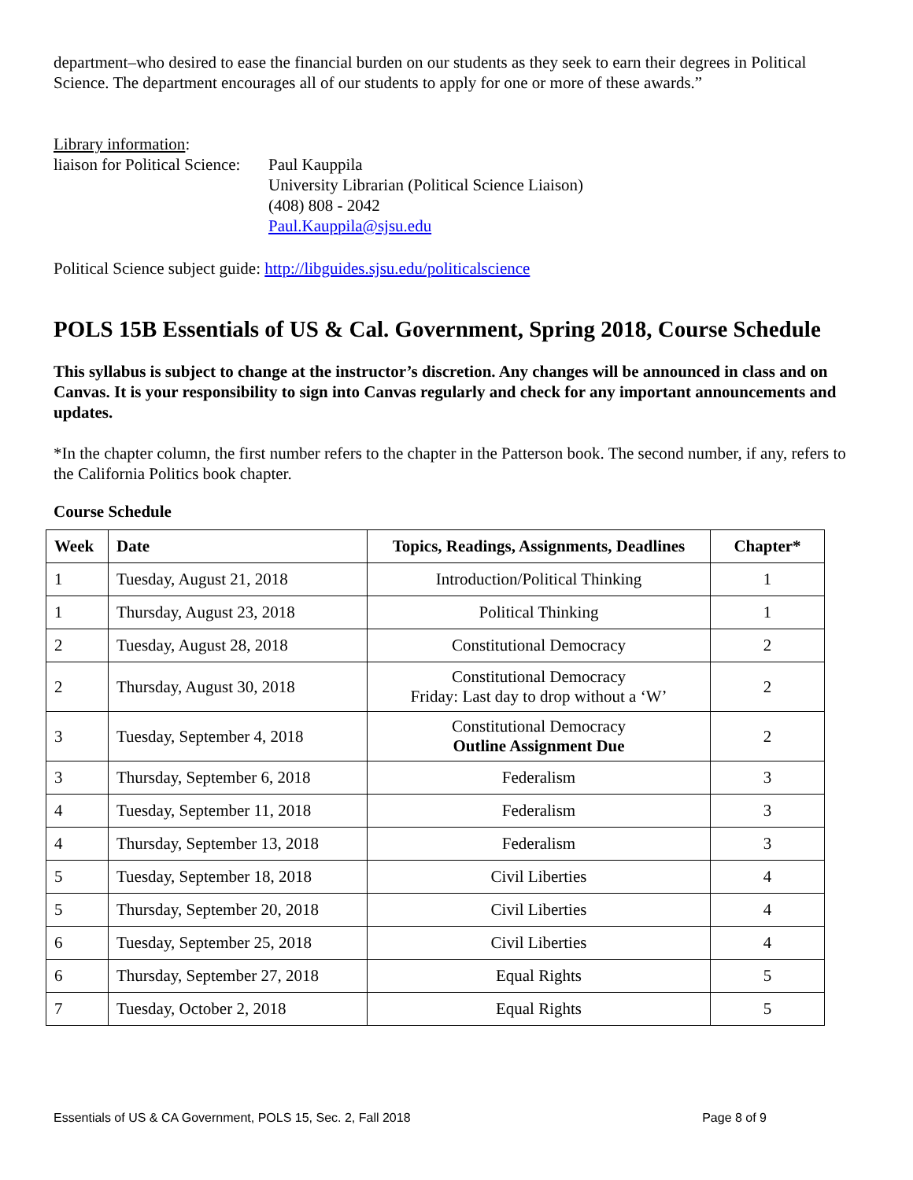department–who desired to ease the financial burden on our students as they seek to earn their degrees in Political Science. The department encourages all of our students to apply for one or more of these awards.”
Library information:
liaison for Political Science:
Paul Kauppila
University Librarian (Political Science Liaison)
(408) 808 - 2042
Paul.Kauppila@sjsu.edu
Political Science subject guide: http://libguides.sjsu.edu/politicalscience
POLS 15B Essentials of US & Cal. Government, Spring 2018, Course Schedule
This syllabus is subject to change at the instructor’s discretion. Any changes will be announced in class and on Canvas. It is your responsibility to sign into Canvas regularly and check for any important announcements and updates.
*In the chapter column, the first number refers to the chapter in the Patterson book. The second number, if any, refers to the California Politics book chapter.
Course Schedule
| Week | Date | Topics, Readings, Assignments, Deadlines | Chapter* |
| --- | --- | --- | --- |
| 1 | Tuesday, August 21, 2018 | Introduction/Political Thinking | 1 |
| 1 | Thursday, August 23, 2018 | Political Thinking | 1 |
| 2 | Tuesday, August 28, 2018 | Constitutional Democracy | 2 |
| 2 | Thursday, August 30, 2018 | Constitutional Democracy Friday: Last day to drop without a ‘W’ | 2 |
| 3 | Tuesday, September 4, 2018 | Constitutional Democracy Outline Assignment Due | 2 |
| 3 | Thursday, September 6, 2018 | Federalism | 3 |
| 4 | Tuesday, September 11, 2018 | Federalism | 3 |
| 4 | Thursday, September 13, 2018 | Federalism | 3 |
| 5 | Tuesday, September 18, 2018 | Civil Liberties | 4 |
| 5 | Thursday, September 20, 2018 | Civil Liberties | 4 |
| 6 | Tuesday, September 25, 2018 | Civil Liberties | 4 |
| 6 | Thursday, September 27, 2018 | Equal Rights | 5 |
| 7 | Tuesday, October 2, 2018 | Equal Rights | 5 |
Essentials of US & CA Government, POLS 15, Sec. 2, Fall 2018 Page 8 of 9